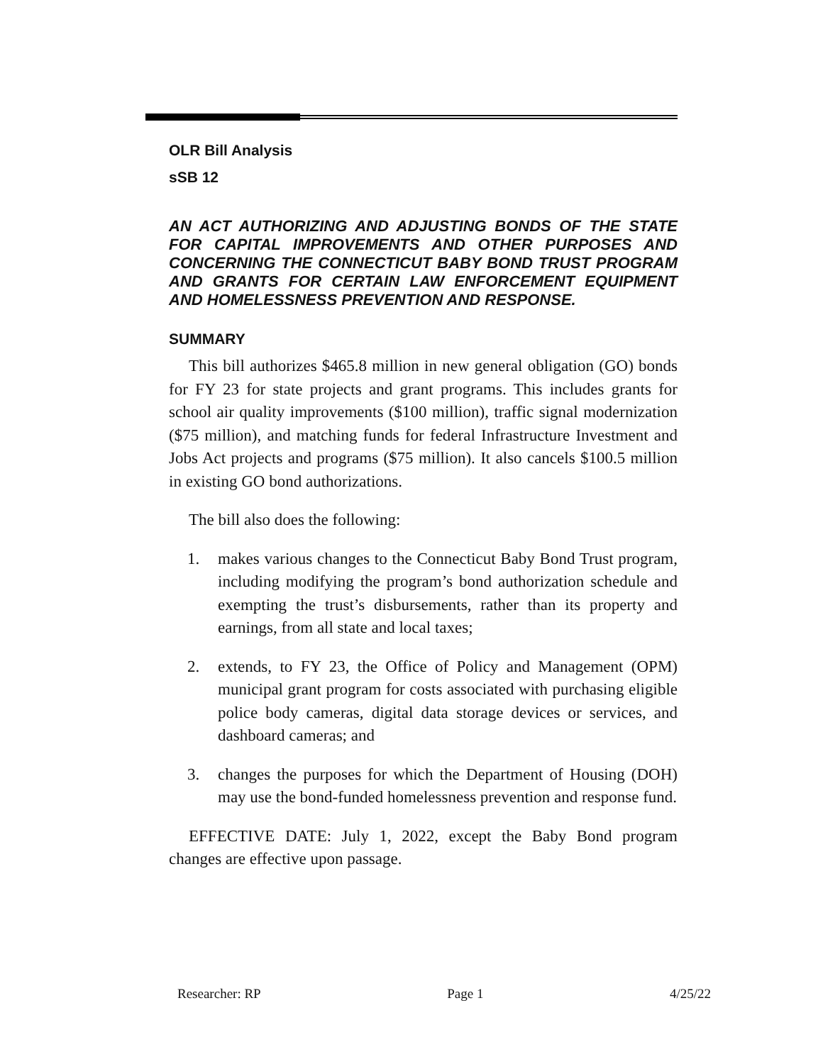OLR Bill Analysis
sSB 12
AN ACT AUTHORIZING AND ADJUSTING BONDS OF THE STATE FOR CAPITAL IMPROVEMENTS AND OTHER PURPOSES AND CONCERNING THE CONNECTICUT BABY BOND TRUST PROGRAM AND GRANTS FOR CERTAIN LAW ENFORCEMENT EQUIPMENT AND HOMELESSNESS PREVENTION AND RESPONSE.
SUMMARY
This bill authorizes $465.8 million in new general obligation (GO) bonds for FY 23 for state projects and grant programs. This includes grants for school air quality improvements ($100 million), traffic signal modernization ($75 million), and matching funds for federal Infrastructure Investment and Jobs Act projects and programs ($75 million). It also cancels $100.5 million in existing GO bond authorizations.
The bill also does the following:
1. makes various changes to the Connecticut Baby Bond Trust program, including modifying the program’s bond authorization schedule and exempting the trust’s disbursements, rather than its property and earnings, from all state and local taxes;
2. extends, to FY 23, the Office of Policy and Management (OPM) municipal grant program for costs associated with purchasing eligible police body cameras, digital data storage devices or services, and dashboard cameras; and
3. changes the purposes for which the Department of Housing (DOH) may use the bond-funded homelessness prevention and response fund.
EFFECTIVE DATE: July 1, 2022, except the Baby Bond program changes are effective upon passage.
Researcher: RP Page 1 4/25/22